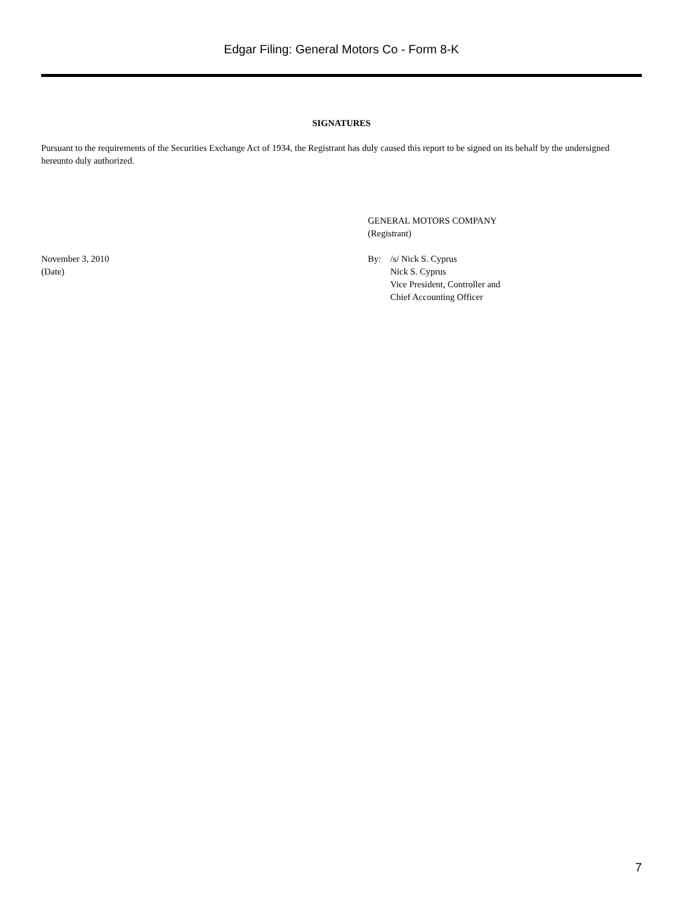Edgar Filing: General Motors Co - Form 8-K
SIGNATURES
Pursuant to the requirements of the Securities Exchange Act of 1934, the Registrant has duly caused this report to be signed on its behalf by the undersigned hereunto duly authorized.
November 3, 2010
(Date)
GENERAL MOTORS COMPANY
(Registrant)
By: /s/ Nick S. Cyprus
Nick S. Cyprus
Vice President, Controller and
Chief Accounting Officer
7